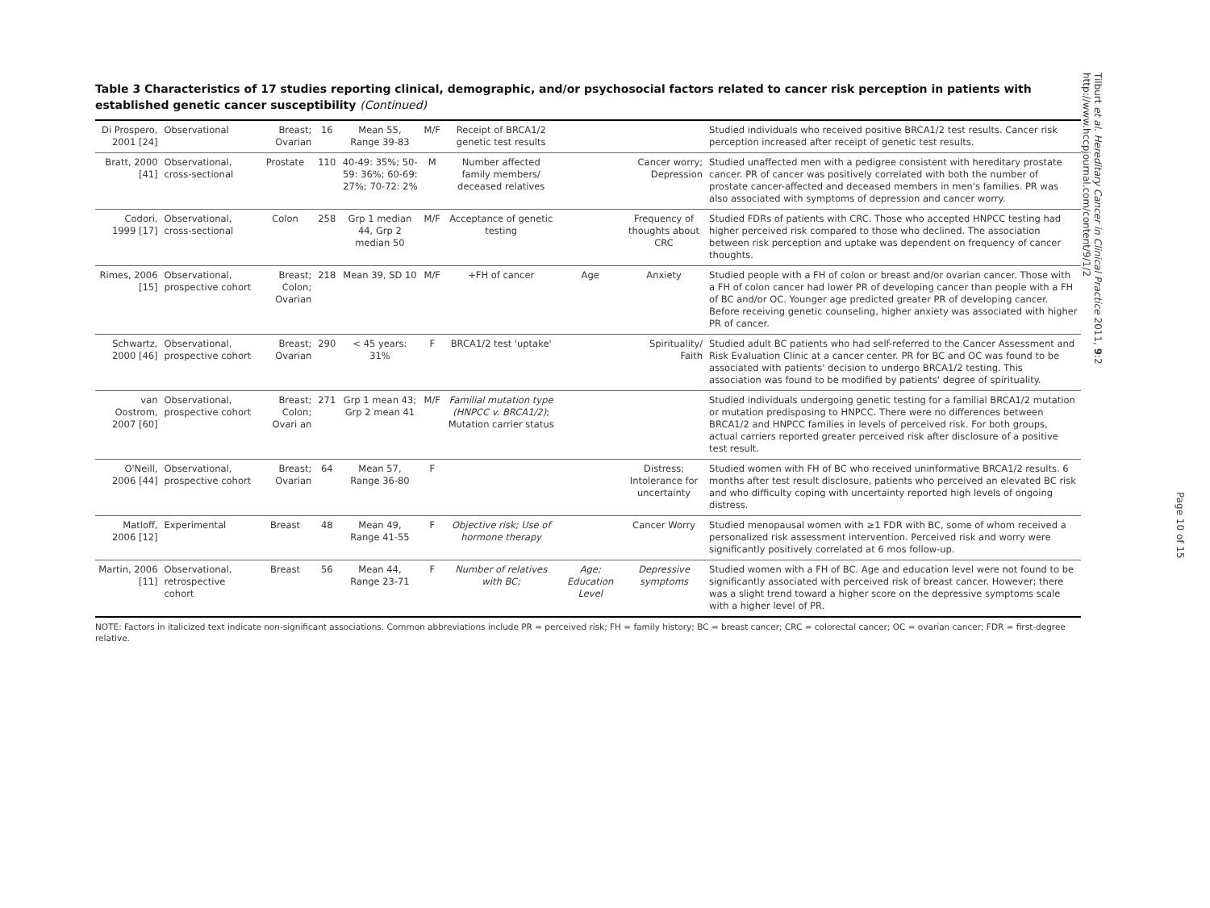Table 3 Characteristics of 17 studies reporting clinical, demographic, and/or psychosocial factors related to cancer risk perception in patients with established genetic cancer susceptibility (Continued)
| Di Prospero, 2001 [24] | Observational | Breast; Ovarian | 16 | Mean 55, Range 39-83 | M/F | Receipt of BRCA1/2 genetic test results | | | Studied individuals who received positive BRCA1/2 test results. Cancer risk perception increased after receipt of genetic test results. |
| Bratt, 2000 [41] | Observational, cross-sectional | Prostate | 110 | 40-49: 35%; 50-59: 36%; 60-69: 27%; 70-72: 2% | M | Number affected family members/ deceased relatives | | Cancer worry; Depression | Studied unaffected men with a pedigree consistent with hereditary prostate cancer. PR of cancer was positively correlated with both the number of prostate cancer-affected and deceased members in men's families. PR was also associated with symptoms of depression and cancer worry. |
| Codori, 1999 [17] | Observational, cross-sectional | Colon | 258 | Grp 1 median 44, Grp 2 median 50 | M/F | Acceptance of genetic testing | | Frequency of thoughts about CRC | Studied FDRs of patients with CRC. Those who accepted HNPCC testing had higher perceived risk compared to those who declined. The association between risk perception and uptake was dependent on frequency of cancer thoughts. |
| Rimes, 2006 [15] | Observational, prospective cohort | Breast; Colon; Ovarian | 218 | Mean 39, SD 10 | M/F | +FH of cancer | Age | Anxiety | Studied people with a FH of colon or breast and/or ovarian cancer. Those with a FH of colon cancer had lower PR of developing cancer than people with a FH of BC and/or OC. Younger age predicted greater PR of developing cancer. Before receiving genetic counseling, higher anxiety was associated with higher PR of cancer. |
| Schwartz, 2000 [46] | Observational, prospective cohort | Breast; Ovarian | 290 | < 45 years: 31% | F | BRCA1/2 test 'uptake' | | Spirituality/ Faith | Studied adult BC patients who had self-referred to the Cancer Assessment and Risk Evaluation Clinic at a cancer center. PR for BC and OC was found to be associated with patients' decision to undergo BRCA1/2 testing. This association was found to be modified by patients' degree of spirituality. |
| van Oostrom, 2007 [60] | Observational, prospective cohort | Breast; Colon; Ovari an | 271 | Grp 1 mean 43; Grp 2 mean 41 | M/F | Familial mutation type (HNPCC v. BRCA1/2) ; Mutation carrier status | | | Studied individuals undergoing genetic testing for a familial BRCA1/2 mutation or mutation predisposing to HNPCC. There were no differences between BRCA1/2 and HNPCC families in levels of perceived risk. For both groups, actual carriers reported greater perceived risk after disclosure of a positive test result. |
| O'Neill, 2006 [44] | Observational, prospective cohort | Breast; Ovarian | 64 | Mean 57, Range 36-80 | F | | | Distress; Intolerance for uncertainty | Studied women with FH of BC who received uninformative BRCA1/2 results. 6 months after test result disclosure, patients who perceived an elevated BC risk and who difficulty coping with uncertainty reported high levels of ongoing distress. |
| Matloff, 2006 [12] | Experimental | Breast | 48 | Mean 49, Range 41-55 | F | Objective risk; Use of hormone therapy | | Cancer Worry | Studied menopausal women with ≥1 FDR with BC, some of whom received a personalized risk assessment intervention. Perceived risk and worry were significantly positively correlated at 6 mos follow-up. |
| Martin, 2006 [11] | Observational, retrospective cohort | Breast | 56 | Mean 44, Range 23-71 | F | Number of relatives with BC; | Age; Education Level | Depressive symptoms | Studied women with a FH of BC. Age and education level were not found to be significantly associated with perceived risk of breast cancer. However; there was a slight trend toward a higher score on the depressive symptoms scale with a higher level of PR. |
NOTE: Factors in italicized text indicate non-significant associations. Common abbreviations include PR = perceived risk; FH = family history; BC = breast cancer; CRC = colorectal cancer; OC = ovarian cancer; FDR = first-degree relative.
Tilburt et al. Hereditary Cancer in Clinical Practice 2011, 9:2
http://www.hccpjournal.com/content/9/1/2
Page 10 of 15